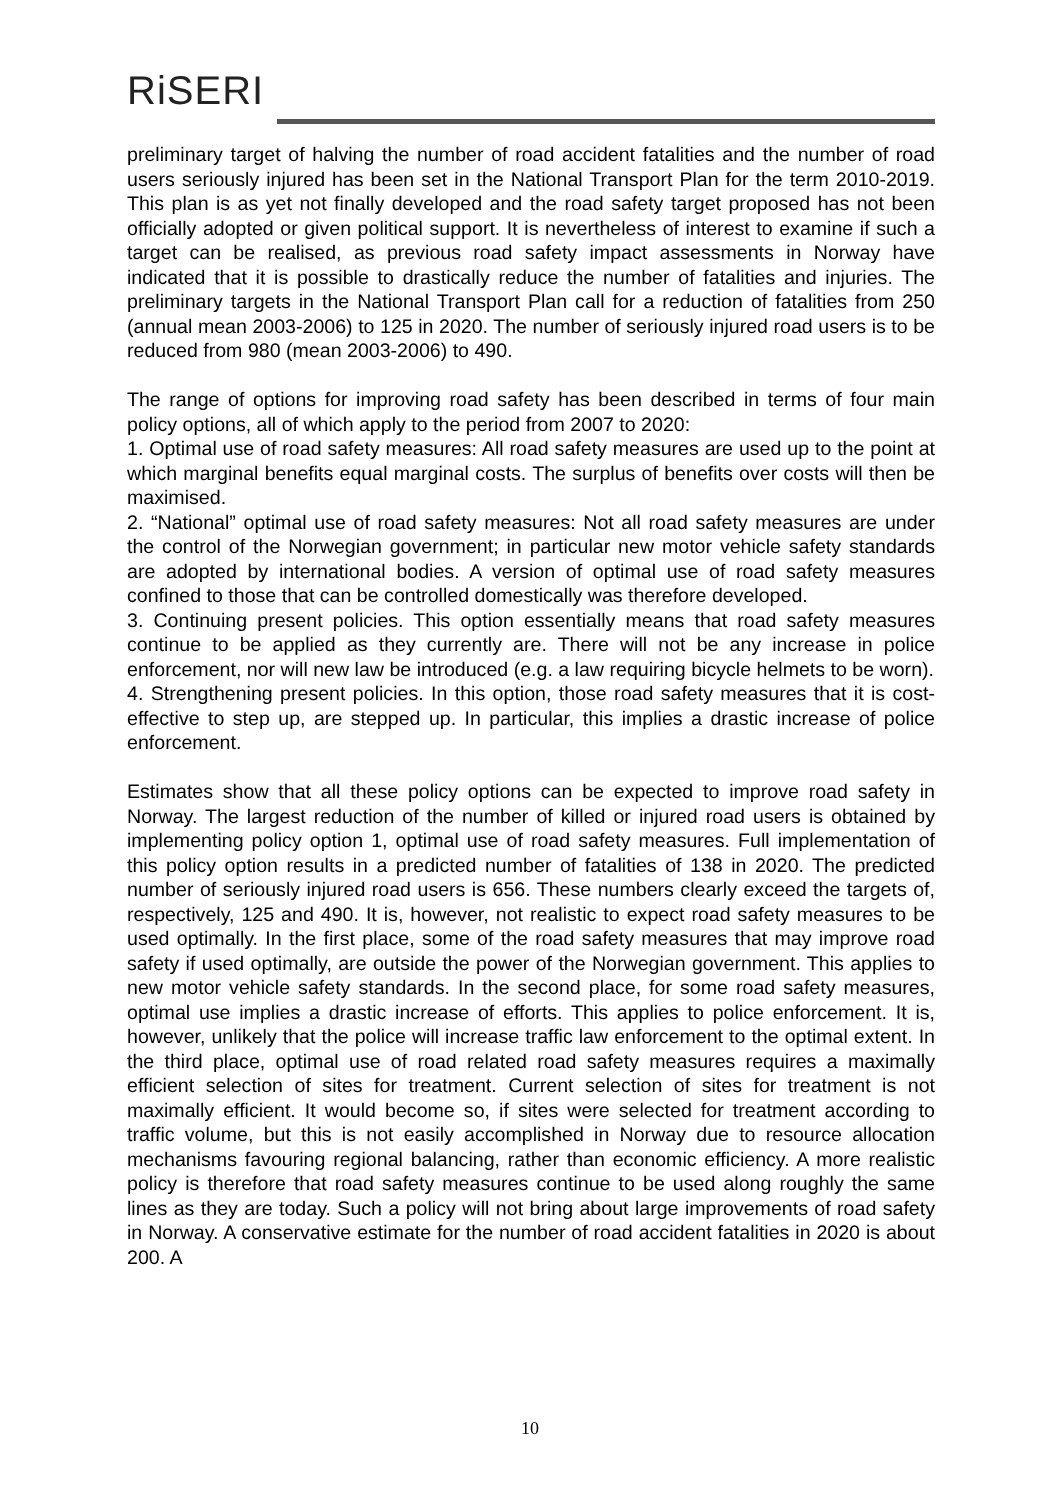RiSERI
preliminary target of halving the number of road accident fatalities and the number of road users seriously injured has been set in the National Transport Plan for the term 2010-2019. This plan is as yet not finally developed and the road safety target proposed has not been officially adopted or given political support. It is nevertheless of interest to examine if such a target can be realised, as previous road safety impact assessments in Norway have indicated that it is possible to drastically reduce the number of fatalities and injuries. The preliminary targets in the National Transport Plan call for a reduction of fatalities from 250 (annual mean 2003-2006) to 125 in 2020. The number of seriously injured road users is to be reduced from 980 (mean 2003-2006) to 490.
The range of options for improving road safety has been described in terms of four main policy options, all of which apply to the period from 2007 to 2020:
1. Optimal use of road safety measures: All road safety measures are used up to the point at which marginal benefits equal marginal costs. The surplus of benefits over costs will then be maximised.
2. “National” optimal use of road safety measures: Not all road safety measures are under the control of the Norwegian government; in particular new motor vehicle safety standards are adopted by international bodies. A version of optimal use of road safety measures confined to those that can be controlled domestically was therefore developed.
3. Continuing present policies. This option essentially means that road safety measures continue to be applied as they currently are. There will not be any increase in police enforcement, nor will new law be introduced (e.g. a law requiring bicycle helmets to be worn).
4. Strengthening present policies. In this option, those road safety measures that it is cost-effective to step up, are stepped up. In particular, this implies a drastic increase of police enforcement.
Estimates show that all these policy options can be expected to improve road safety in Norway. The largest reduction of the number of killed or injured road users is obtained by implementing policy option 1, optimal use of road safety measures. Full implementation of this policy option results in a predicted number of fatalities of 138 in 2020. The predicted number of seriously injured road users is 656. These numbers clearly exceed the targets of, respectively, 125 and 490. It is, however, not realistic to expect road safety measures to be used optimally. In the first place, some of the road safety measures that may improve road safety if used optimally, are outside the power of the Norwegian government. This applies to new motor vehicle safety standards. In the second place, for some road safety measures, optimal use implies a drastic increase of efforts. This applies to police enforcement. It is, however, unlikely that the police will increase traffic law enforcement to the optimal extent. In the third place, optimal use of road related road safety measures requires a maximally efficient selection of sites for treatment. Current selection of sites for treatment is not maximally efficient. It would become so, if sites were selected for treatment according to traffic volume, but this is not easily accomplished in Norway due to resource allocation mechanisms favouring regional balancing, rather than economic efficiency. A more realistic policy is therefore that road safety measures continue to be used along roughly the same lines as they are today. Such a policy will not bring about large improvements of road safety in Norway. A conservative estimate for the number of road accident fatalities in 2020 is about 200. A
10